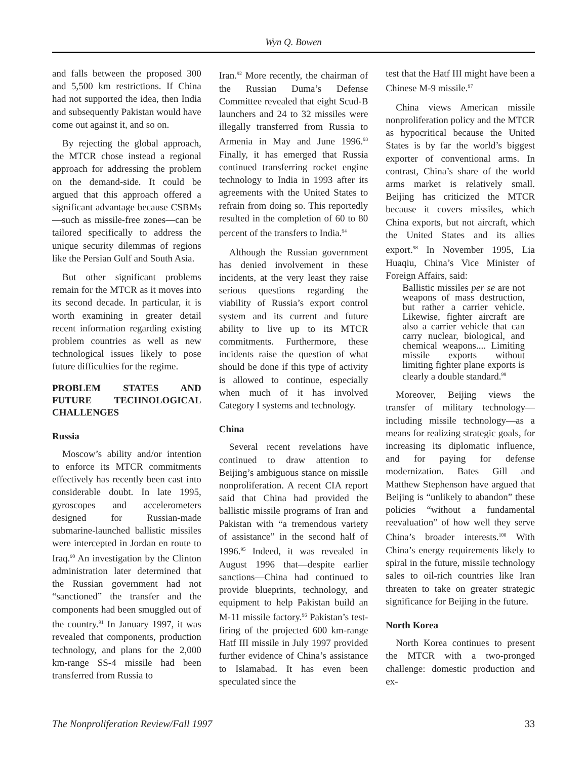Wyn Q. Bowen
and falls between the proposed 300 and 5,500 km restrictions. If China had not supported the idea, then India and subsequently Pakistan would have come out against it, and so on.
By rejecting the global approach, the MTCR chose instead a regional approach for addressing the problem on the demand-side. It could be argued that this approach offered a significant advantage because CSBMs—such as missile-free zones—can be tailored specifically to address the unique security dilemmas of regions like the Persian Gulf and South Asia.
But other significant problems remain for the MTCR as it moves into its second decade. In particular, it is worth examining in greater detail recent information regarding existing problem countries as well as new technological issues likely to pose future difficulties for the regime.
PROBLEM STATES AND FUTURE TECHNOLOGICAL CHALLENGES
Russia
Moscow’s ability and/or intention to enforce its MTCR commitments effectively has recently been cast into considerable doubt. In late 1995, gyroscopes and accelerometers designed for Russian-made submarine-launched ballistic missiles were intercepted in Jordan en route to Iraq.<sup>90</sup> An investigation by the Clinton administration later determined that the Russian government had not “sanctioned” the transfer and the components had been smuggled out of the country.<sup>91</sup> In January 1997, it was revealed that components, production technology, and plans for the 2,000 km-range SS-4 missile had been transferred from Russia to
Iran.<sup>92</sup> More recently, the chairman of the Russian Duma’s Defense Committee revealed that eight Scud-B launchers and 24 to 32 missiles were illegally transferred from Russia to Armenia in May and June 1996.<sup>93</sup> Finally, it has emerged that Russia continued transferring rocket engine technology to India in 1993 after its agreements with the United States to refrain from doing so. This reportedly resulted in the completion of 60 to 80 percent of the transfers to India.<sup>94</sup>
Although the Russian government has denied involvement in these incidents, at the very least they raise serious questions regarding the viability of Russia’s export control system and its current and future ability to live up to its MTCR commitments. Furthermore, these incidents raise the question of what should be done if this type of activity is allowed to continue, especially when much of it has involved Category I systems and technology.
China
Several recent revelations have continued to draw attention to Beijing’s ambiguous stance on missile nonproliferation. A recent CIA report said that China had provided the ballistic missile programs of Iran and Pakistan with “a tremendous variety of assistance” in the second half of 1996.<sup>95</sup> Indeed, it was revealed in August 1996 that—despite earlier sanctions—China had continued to provide blueprints, technology, and equipment to help Pakistan build an M-11 missile factory.<sup>96</sup> Pakistan’s test-firing of the projected 600 km-range Hatf III missile in July 1997 provided further evidence of China’s assistance to Islamabad. It has even been speculated since the
test that the Hatf III might have been a Chinese M-9 missile.<sup>97</sup>
China views American missile nonproliferation policy and the MTCR as hypocritical because the United States is by far the world’s biggest exporter of conventional arms. In contrast, China’s share of the world arms market is relatively small. Beijing has criticized the MTCR because it covers missiles, which China exports, but not aircraft, which the United States and its allies export.<sup>98</sup> In November 1995, Lia Huaqiu, China’s Vice Minister of Foreign Affairs, said:
Ballistic missiles per se are not weapons of mass destruction, but rather a carrier vehicle. Likewise, fighter aircraft are also a carrier vehicle that can carry nuclear, biological, and chemical weapons.... Limiting missile exports without limiting fighter plane exports is clearly a double standard.<sup>99</sup>
Moreover, Beijing views the transfer of military technology—including missile technology—as a means for realizing strategic goals, for increasing its diplomatic influence, and for paying for defense modernization. Bates Gill and Matthew Stephenson have argued that Beijing is “unlikely to abandon” these policies “without a fundamental reevaluation” of how well they serve China’s broader interests.<sup>100</sup> With China’s energy requirements likely to spiral in the future, missile technology sales to oil-rich countries like Iran threaten to take on greater strategic significance for Beijing in the future.
North Korea
North Korea continues to present the MTCR with a two-pronged challenge: domestic production and ex-
The Nonproliferation Review/Fall 1997 33